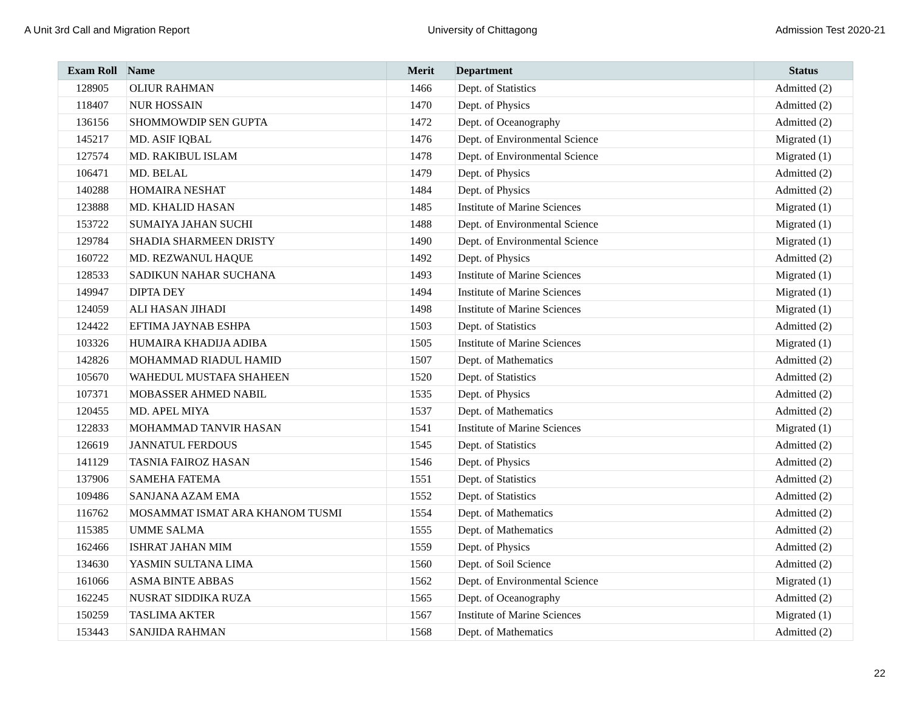A Unit 3rd Call and Migration Report University of Chittagong Admission Test 2020-21
| Exam Roll | Name | Merit | Department | Status |
| --- | --- | --- | --- | --- |
| 128905 | OLIUR RAHMAN | 1466 | Dept. of Statistics | Admitted (2) |
| 118407 | NUR HOSSAIN | 1470 | Dept. of Physics | Admitted (2) |
| 136156 | SHOMMOWDIP SEN GUPTA | 1472 | Dept. of Oceanography | Admitted (2) |
| 145217 | MD. ASIF IQBAL | 1476 | Dept. of Environmental Science | Migrated (1) |
| 127574 | MD. RAKIBUL ISLAM | 1478 | Dept. of Environmental Science | Migrated (1) |
| 106471 | MD. BELAL | 1479 | Dept. of Physics | Admitted (2) |
| 140288 | HOMAIRA NESHAT | 1484 | Dept. of Physics | Admitted (2) |
| 123888 | MD. KHALID HASAN | 1485 | Institute of Marine Sciences | Migrated (1) |
| 153722 | SUMAIYA JAHAN SUCHI | 1488 | Dept. of Environmental Science | Migrated (1) |
| 129784 | SHADIA SHARMEEN DRISTY | 1490 | Dept. of Environmental Science | Migrated (1) |
| 160722 | MD. REZWANUL HAQUE | 1492 | Dept. of Physics | Admitted (2) |
| 128533 | SADIKUN NAHAR SUCHANA | 1493 | Institute of Marine Sciences | Migrated (1) |
| 149947 | DIPTA DEY | 1494 | Institute of Marine Sciences | Migrated (1) |
| 124059 | ALI HASAN JIHADI | 1498 | Institute of Marine Sciences | Migrated (1) |
| 124422 | EFTIMA JAYNAB ESHPA | 1503 | Dept. of Statistics | Admitted (2) |
| 103326 | HUMAIRA KHADIJA ADIBA | 1505 | Institute of Marine Sciences | Migrated (1) |
| 142826 | MOHAMMAD RIADUL HAMID | 1507 | Dept. of Mathematics | Admitted (2) |
| 105670 | WAHEDUL MUSTAFA SHAHEEN | 1520 | Dept. of Statistics | Admitted (2) |
| 107371 | MOBASSER AHMED NABIL | 1535 | Dept. of Physics | Admitted (2) |
| 120455 | MD. APEL MIYA | 1537 | Dept. of Mathematics | Admitted (2) |
| 122833 | MOHAMMAD TANVIR HASAN | 1541 | Institute of Marine Sciences | Migrated (1) |
| 126619 | JANNATUL FERDOUS | 1545 | Dept. of Statistics | Admitted (2) |
| 141129 | TASNIA FAIROZ HASAN | 1546 | Dept. of Physics | Admitted (2) |
| 137906 | SAMEHA FATEMA | 1551 | Dept. of Statistics | Admitted (2) |
| 109486 | SANJANA AZAM EMA | 1552 | Dept. of Statistics | Admitted (2) |
| 116762 | MOSAMMAT ISMAT ARA KHANOM TUSMI | 1554 | Dept. of Mathematics | Admitted (2) |
| 115385 | UMME SALMA | 1555 | Dept. of Mathematics | Admitted (2) |
| 162466 | ISHRAT JAHAN MIM | 1559 | Dept. of Physics | Admitted (2) |
| 134630 | YASMIN SULTANA LIMA | 1560 | Dept. of Soil Science | Admitted (2) |
| 161066 | ASMA BINTE ABBAS | 1562 | Dept. of Environmental Science | Migrated (1) |
| 162245 | NUSRAT SIDDIKA RUZA | 1565 | Dept. of Oceanography | Admitted (2) |
| 150259 | TASLIMA AKTER | 1567 | Institute of Marine Sciences | Migrated (1) |
| 153443 | SANJIDA RAHMAN | 1568 | Dept. of Mathematics | Admitted (2) |
22